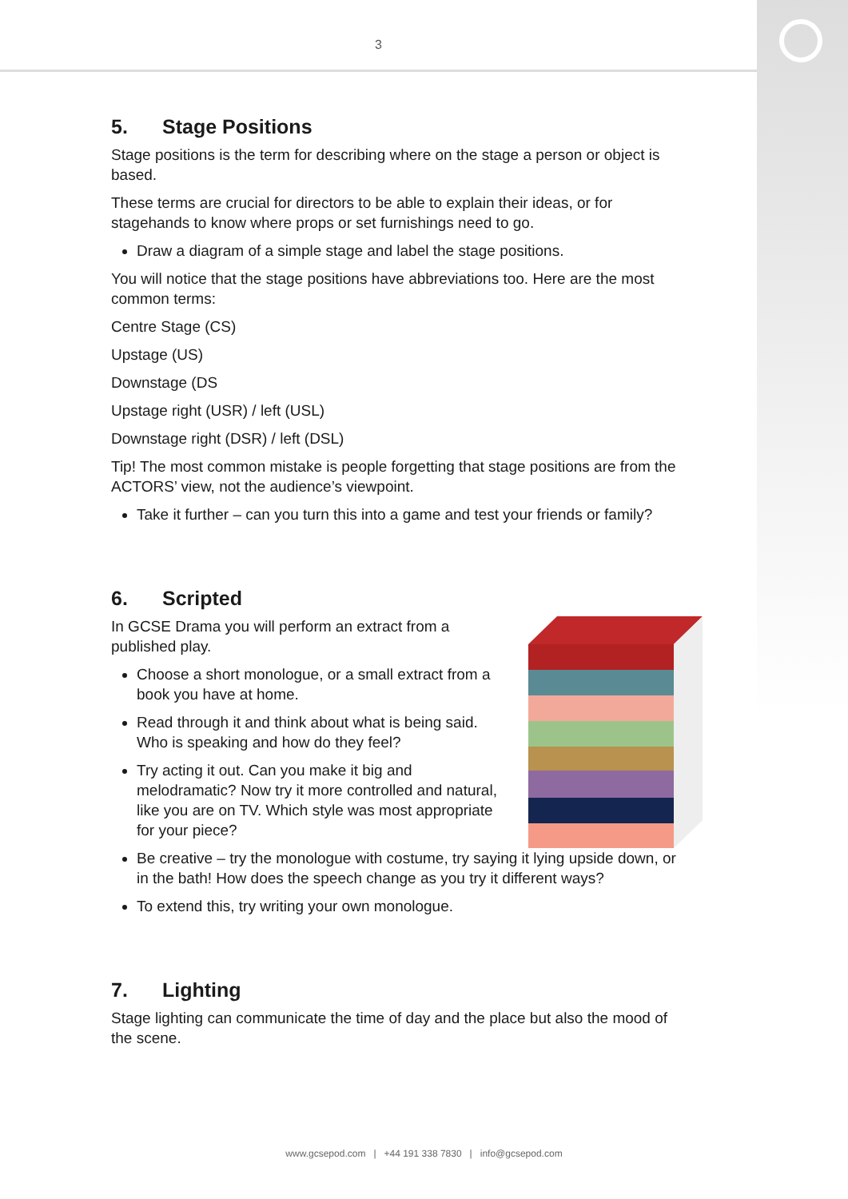3
5. Stage Positions
Stage positions is the term for describing where on the stage a person or object is based.
These terms are crucial for directors to be able to explain their ideas, or for stagehands to know where props or set furnishings need to go.
Draw a diagram of a simple stage and label the stage positions.
You will notice that the stage positions have abbreviations too. Here are the most common terms:
Centre Stage (CS)
Upstage (US)
Downstage (DS
Upstage right (USR) / left (USL)
Downstage right (DSR) / left (DSL)
Tip! The most common mistake is people forgetting that stage positions are from the ACTORS’ view, not the audience’s viewpoint.
Take it further – can you turn this into a game and test your friends or family?
6. Scripted
In GCSE Drama you will perform an extract from a published play.
Choose a short monologue, or a small extract from a book you have at home.
Read through it and think about what is being said. Who is speaking and how do they feel?
Try acting it out. Can you make it big and melodramatic? Now try it more controlled and natural, like you are on TV. Which style was most appropriate for your piece?
Be creative – try the monologue with costume, try saying it lying upside down, or in the bath! How does the speech change as you try it different ways?
To extend this, try writing your own monologue.
7. Lighting
Stage lighting can communicate the time of day and the place but also the mood of the scene.
www.gcsepod.com | +44 191 338 7830 | info@gcsepod.com